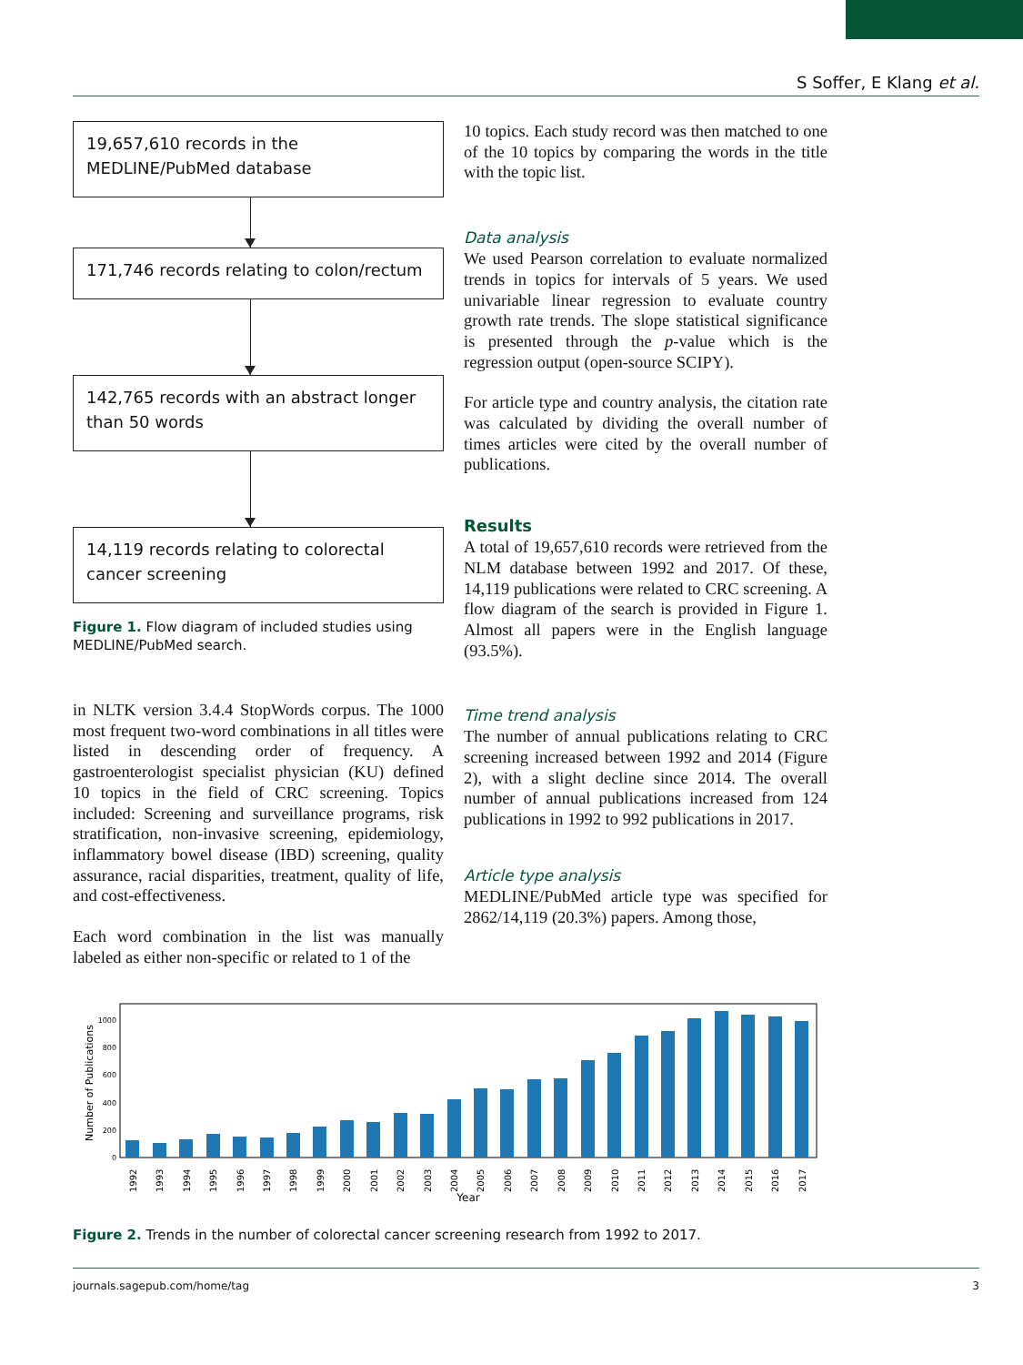S Soffer, E Klang et al.
19,657,610 records in the MEDLINE/PubMed database
171,746 records relating to colon/rectum
142,765 records with an abstract longer than 50 words
14,119 records relating to colorectal cancer screening
Figure 1. Flow diagram of included studies using MEDLINE/PubMed search.
in NLTK version 3.4.4 StopWords corpus. The 1000 most frequent two-word combinations in all titles were listed in descending order of frequency. A gastroenterologist specialist physician (KU) defined 10 topics in the field of CRC screening. Topics included: Screening and surveillance programs, risk stratification, non-invasive screening, epidemiology, inflammatory bowel disease (IBD) screening, quality assurance, racial disparities, treatment, quality of life, and cost-effectiveness.
Each word combination in the list was manually labeled as either non-specific or related to 1 of the
10 topics. Each study record was then matched to one of the 10 topics by comparing the words in the title with the topic list.
Data analysis
We used Pearson correlation to evaluate normalized trends in topics for intervals of 5 years. We used univariable linear regression to evaluate country growth rate trends. The slope statistical significance is presented through the p-value which is the regression output (open-source SCIPY).
For article type and country analysis, the citation rate was calculated by dividing the overall number of times articles were cited by the overall number of publications.
Results
A total of 19,657,610 records were retrieved from the NLM database between 1992 and 2017. Of these, 14,119 publications were related to CRC screening. A flow diagram of the search is provided in Figure 1. Almost all papers were in the English language (93.5%).
Time trend analysis
The number of annual publications relating to CRC screening increased between 1992 and 2014 (Figure 2), with a slight decline since 2014. The overall number of annual publications increased from 124 publications in 1992 to 992 publications in 2017.
Article type analysis
MEDLINE/PubMed article type was specified for 2862/14,119 (20.3%) papers. Among those,
Number of Publications
0
200
400
600
800
1000
1992
1993
1994
1995
1996
1997
1998
1999
2000
2001
2002
2003
2004
2005
2006
2007
2008
2009
2010
2011
2012
2013
2014
2015
2016
2017
Year
Figure 2. Trends in the number of colorectal cancer screening research from 1992 to 2017.
journals.sagepub.com/home/tag 3